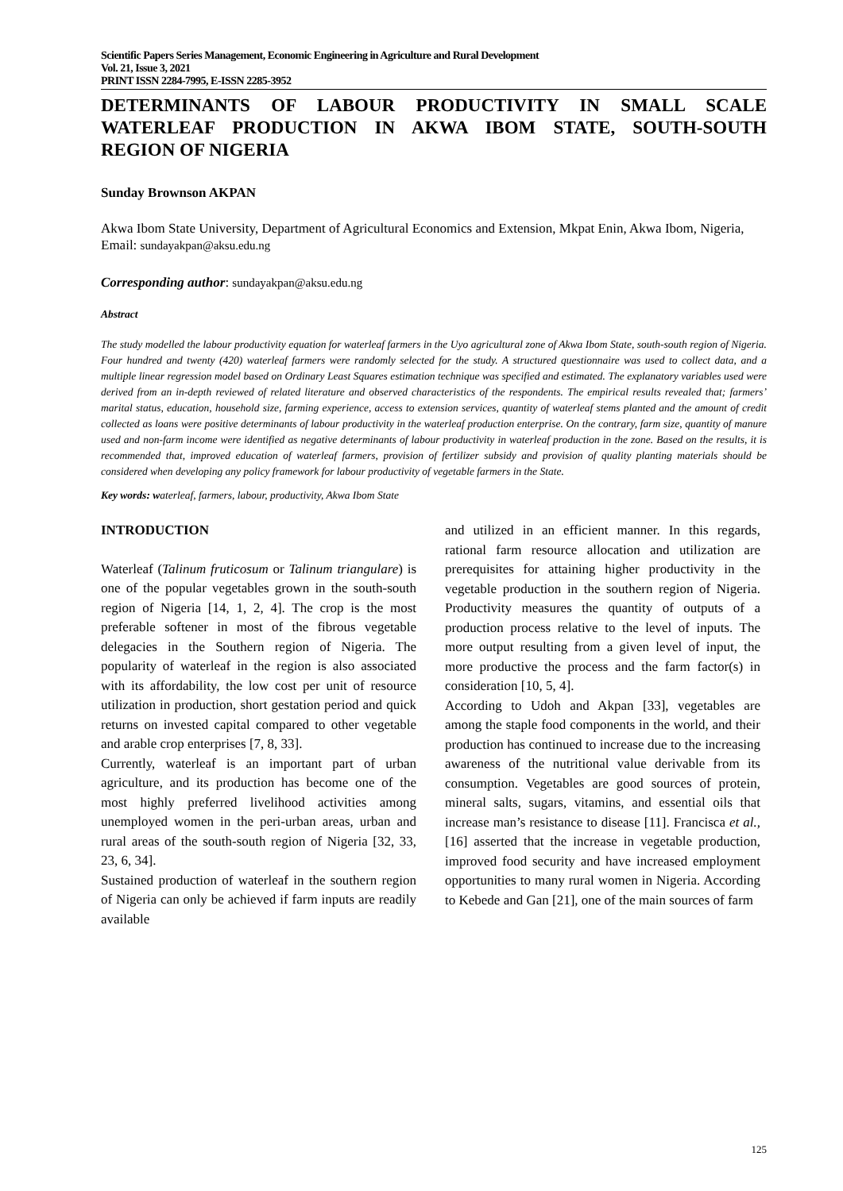Scientific Papers Series Management, Economic Engineering in Agriculture and Rural Development
Vol. 21, Issue 3, 2021
PRINT ISSN 2284-7995, E-ISSN 2285-3952
DETERMINANTS OF LABOUR PRODUCTIVITY IN SMALL SCALE WATERLEAF PRODUCTION IN AKWA IBOM STATE, SOUTH-SOUTH REGION OF NIGERIA
Sunday Brownson AKPAN
Akwa Ibom State University, Department of Agricultural Economics and Extension, Mkpat Enin, Akwa Ibom, Nigeria, Email: sundayakpan@aksu.edu.ng
Corresponding author: sundayakpan@aksu.edu.ng
Abstract
The study modelled the labour productivity equation for waterleaf farmers in the Uyo agricultural zone of Akwa Ibom State, south-south region of Nigeria. Four hundred and twenty (420) waterleaf farmers were randomly selected for the study. A structured questionnaire was used to collect data, and a multiple linear regression model based on Ordinary Least Squares estimation technique was specified and estimated. The explanatory variables used were derived from an in-depth reviewed of related literature and observed characteristics of the respondents. The empirical results revealed that; farmers’ marital status, education, household size, farming experience, access to extension services, quantity of waterleaf stems planted and the amount of credit collected as loans were positive determinants of labour productivity in the waterleaf production enterprise. On the contrary, farm size, quantity of manure used and non-farm income were identified as negative determinants of labour productivity in waterleaf production in the zone. Based on the results, it is recommended that, improved education of waterleaf farmers, provision of fertilizer subsidy and provision of quality planting materials should be considered when developing any policy framework for labour productivity of vegetable farmers in the State.
Key words: waterleaf, farmers, labour, productivity, Akwa Ibom State
INTRODUCTION
Waterleaf (Talinum fruticosum or Talinum triangulare) is one of the popular vegetables grown in the south-south region of Nigeria [14, 1, 2, 4]. The crop is the most preferable softener in most of the fibrous vegetable delegacies in the Southern region of Nigeria. The popularity of waterleaf in the region is also associated with its affordability, the low cost per unit of resource utilization in production, short gestation period and quick returns on invested capital compared to other vegetable and arable crop enterprises [7, 8, 33].
Currently, waterleaf is an important part of urban agriculture, and its production has become one of the most highly preferred livelihood activities among unemployed women in the peri-urban areas, urban and rural areas of the south-south region of Nigeria [32, 33, 23, 6, 34].
Sustained production of waterleaf in the southern region of Nigeria can only be achieved if farm inputs are readily available
and utilized in an efficient manner. In this regards, rational farm resource allocation and utilization are prerequisites for attaining higher productivity in the vegetable production in the southern region of Nigeria. Productivity measures the quantity of outputs of a production process relative to the level of inputs. The more output resulting from a given level of input, the more productive the process and the farm factor(s) in consideration [10, 5, 4].
According to Udoh and Akpan [33], vegetables are among the staple food components in the world, and their production has continued to increase due to the increasing awareness of the nutritional value derivable from its consumption. Vegetables are good sources of protein, mineral salts, sugars, vitamins, and essential oils that increase man’s resistance to disease [11]. Francisca et al., [16] asserted that the increase in vegetable production, improved food security and have increased employment opportunities to many rural women in Nigeria. According to Kebede and Gan [21], one of the main sources of farm
125